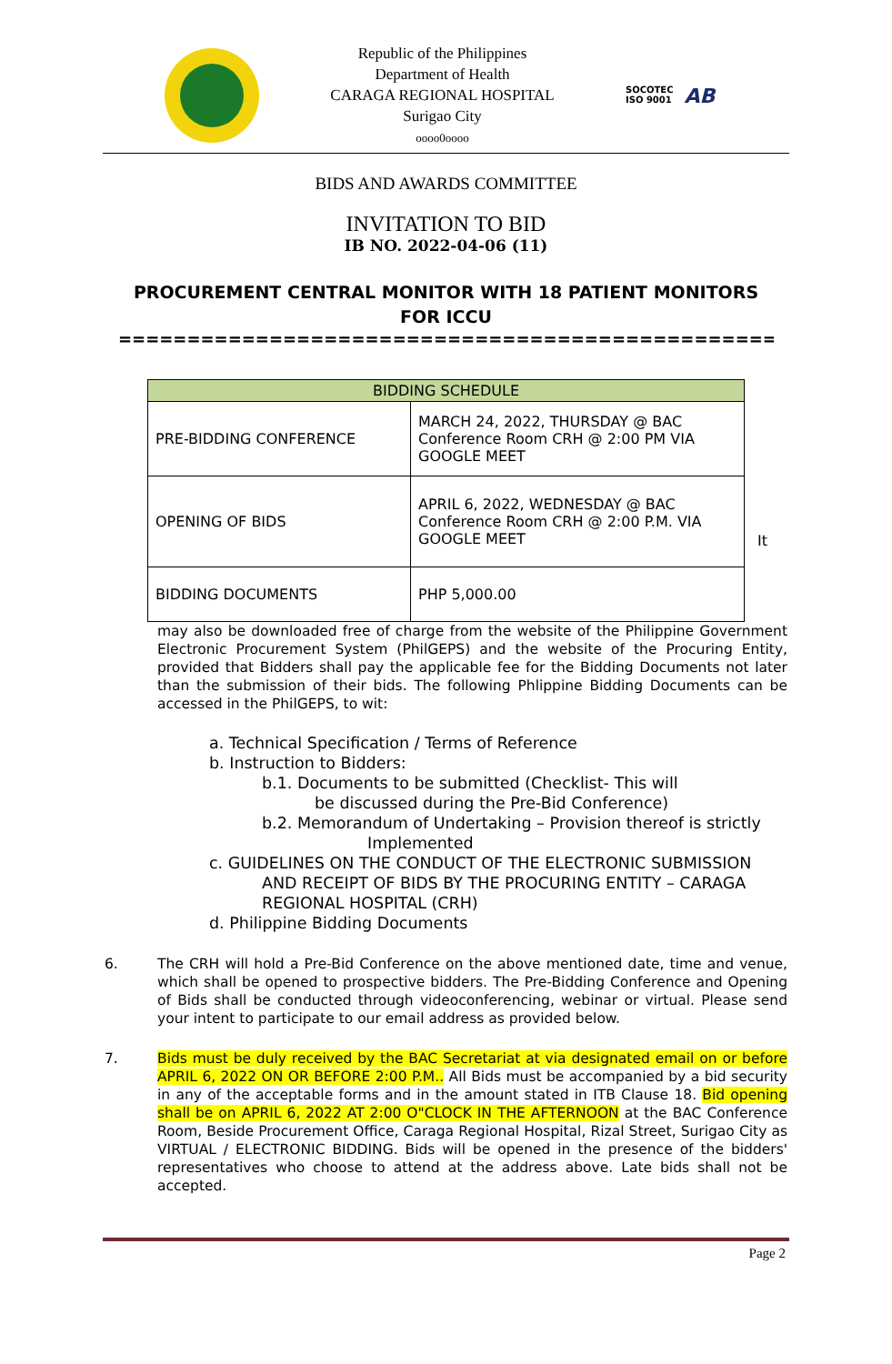Republic of the Philippines
Department of Health
CARAGA REGIONAL HOSPITAL
Surigao City
oooo0oooo
SOCOTEC
ISO 9001 AB
BIDS AND AWARDS COMMITTEE
INVITATION TO BID
IB NO. 2022-04-06 (11)
PROCUREMENT CENTRAL MONITOR WITH 18 PATIENT MONITORS
FOR ICCU
==========================================================
| BIDDING SCHEDULE | |
| --- | --- |
| PRE-BIDDING CONFERENCE | MARCH 24, 2022, THURSDAY @ BAC Conference Room CRH @ 2:00 PM VIA GOOGLE MEET |
| OPENING OF BIDS | APRIL 6, 2022, WEDNESDAY @ BAC Conference Room CRH @ 2:00 P.M. VIA GOOGLE MEET |
| BIDDING DOCUMENTS | PHP 5,000.00 |
It
may also be downloaded free of charge from the website of the Philippine Government Electronic Procurement System (PhilGEPS) and the website of the Procuring Entity, provided that Bidders shall pay the applicable fee for the Bidding Documents not later than the submission of their bids. The following Phlippine Bidding Documents can be accessed in the PhilGEPS, to wit:
a. Technical Specification / Terms of Reference
b. Instruction to Bidders:
b.1. Documents to be submitted (Checklist- This will
be discussed during the Pre-Bid Conference)
b.2. Memorandum of Undertaking – Provision thereof is strictly
Implemented
c. GUIDELINES ON THE CONDUCT OF THE ELECTRONIC SUBMISSION
AND RECEIPT OF BIDS BY THE PROCURING ENTITY – CARAGA
REGIONAL HOSPITAL (CRH)
d. Philippine Bidding Documents
6. The CRH will hold a Pre-Bid Conference on the above mentioned date, time and venue, which shall be opened to prospective bidders. The Pre-Bidding Conference and Opening of Bids shall be conducted through videoconferencing, webinar or virtual. Please send your intent to participate to our email address as provided below.
7. Bids must be duly received by the BAC Secretariat at via designated email on or before APRIL 6, 2022 ON OR BEFORE 2:00 P.M.. All Bids must be accompanied by a bid security in any of the acceptable forms and in the amount stated in ITB Clause 18. Bid opening shall be on APRIL 6, 2022 AT 2:00 O"CLOCK IN THE AFTERNOON at the BAC Conference Room, Beside Procurement Office, Caraga Regional Hospital, Rizal Street, Surigao City as VIRTUAL / ELECTRONIC BIDDING. Bids will be opened in the presence of the bidders' representatives who choose to attend at the address above. Late bids shall not be accepted.
Page 2